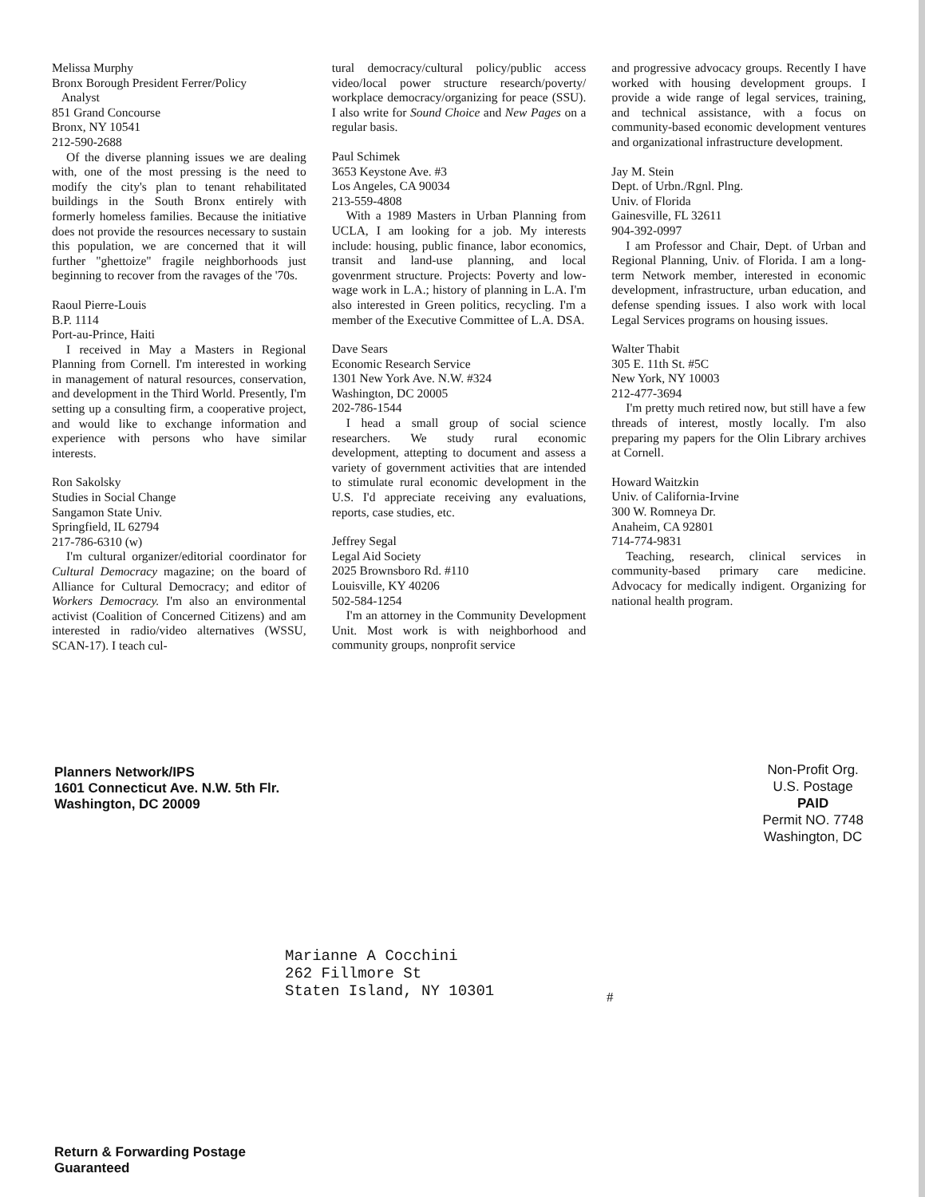Melissa Murphy
Bronx Borough President Ferrer/Policy
Analyst
851 Grand Concourse
Bronx, NY 10541
212-590-2688
Of the diverse planning issues we are dealing with, one of the most pressing is the need to modify the city's plan to tenant rehabilitated buildings in the South Bronx entirely with formerly homeless families. Because the initiative does not provide the resources necessary to sustain this population, we are concerned that it will further "ghettoize" fragile neighborhoods just beginning to recover from the ravages of the '70s.
Raoul Pierre-Louis
B.P. 1114
Port-au-Prince, Haiti
I received in May a Masters in Regional Planning from Cornell. I'm interested in working in management of natural resources, conservation, and development in the Third World. Presently, I'm setting up a consulting firm, a cooperative project, and would like to exchange information and experience with persons who have similar interests.
Ron Sakolsky
Studies in Social Change
Sangamon State Univ.
Springfield, IL 62794
217-786-6310 (w)
I'm cultural organizer/editorial coordinator for Cultural Democracy magazine; on the board of Alliance for Cultural Democracy; and editor of Workers Democracy. I'm also an environmental activist (Coalition of Concerned Citizens) and am interested in radio/video alternatives (WSSU, SCAN-17). I teach cul-
tural democracy/cultural policy/public access video/local power structure research/poverty/ workplace democracy/organizing for peace (SSU). I also write for Sound Choice and New Pages on a regular basis.
Paul Schimek
3653 Keystone Ave. #3
Los Angeles, CA 90034
213-559-4808
With a 1989 Masters in Urban Planning from UCLA, I am looking for a job. My interests include: housing, public finance, labor economics, transit and land-use planning, and local govenrment structure. Projects: Poverty and low-wage work in L.A.; history of planning in L.A. I'm also interested in Green politics, recycling. I'm a member of the Executive Committee of L.A. DSA.
Dave Sears
Economic Research Service
1301 New York Ave. N.W. #324
Washington, DC 20005
202-786-1544
I head a small group of social science researchers. We study rural economic development, attepting to document and assess a variety of government activities that are intended to stimulate rural economic development in the U.S. I'd appreciate receiving any evaluations, reports, case studies, etc.
Jeffrey Segal
Legal Aid Society
2025 Brownsboro Rd. #110
Louisville, KY 40206
502-584-1254
I'm an attorney in the Community Development Unit. Most work is with neighborhood and community groups, nonprofit service
and progressive advocacy groups. Recently I have worked with housing development groups. I provide a wide range of legal services, training, and technical assistance, with a focus on community-based economic development ventures and organizational infrastructure development.
Jay M. Stein
Dept. of Urbn./Rgnl. Plng.
Univ. of Florida
Gainesville, FL 32611
904-392-0997
I am Professor and Chair, Dept. of Urban and Regional Planning, Univ. of Florida. I am a long-term Network member, interested in economic development, infrastructure, urban education, and defense spending issues. I also work with local Legal Services programs on housing issues.
Walter Thabit
305 E. 11th St. #5C
New York, NY 10003
212-477-3694
I'm pretty much retired now, but still have a few threads of interest, mostly locally. I'm also preparing my papers for the Olin Library archives at Cornell.
Howard Waitzkin
Univ. of California-Irvine
300 W. Romneya Dr.
Anaheim, CA 92801
714-774-9831
Teaching, research, clinical services in community-based primary care medicine. Advocacy for medically indigent. Organizing for national health program.
Planners Network/IPS
1601 Connecticut Ave. N.W. 5th Flr.
Washington, DC 20009
Non-Profit Org.
U.S. Postage
PAID
Permit NO. 7748
Washington, DC
Marianne A Cocchini
262 Fillmore St
Staten Island, NY 10301
#
Return & Forwarding Postage
Guaranteed